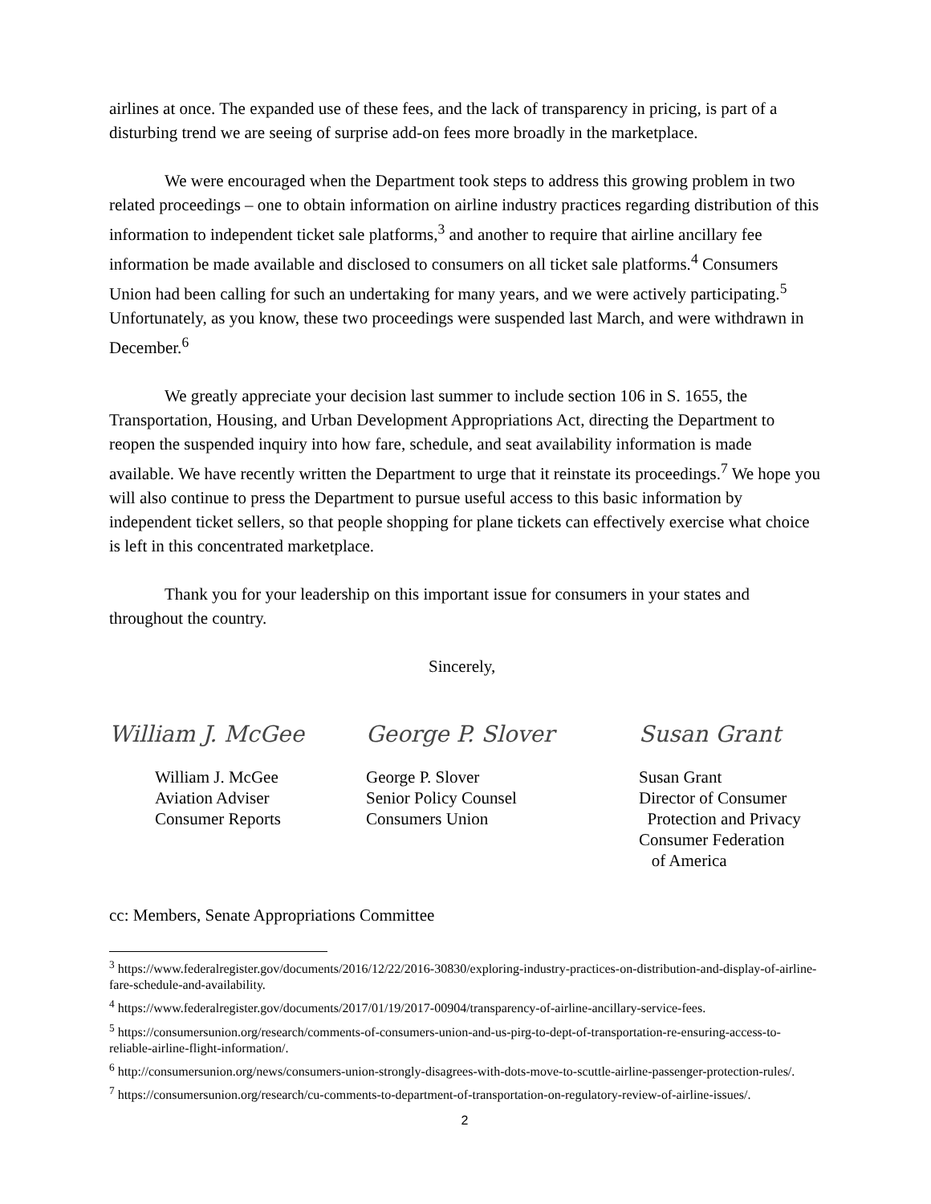airlines at once. The expanded use of these fees, and the lack of transparency in pricing, is part of a disturbing trend we are seeing of surprise add-on fees more broadly in the marketplace.
We were encouraged when the Department took steps to address this growing problem in two related proceedings – one to obtain information on airline industry practices regarding distribution of this information to independent ticket sale platforms,<sup>3</sup> and another to require that airline ancillary fee information be made available and disclosed to consumers on all ticket sale platforms.<sup>4</sup> Consumers Union had been calling for such an undertaking for many years, and we were actively participating.<sup>5</sup> Unfortunately, as you know, these two proceedings were suspended last March, and were withdrawn in December.<sup>6</sup>
We greatly appreciate your decision last summer to include section 106 in S. 1655, the Transportation, Housing, and Urban Development Appropriations Act, directing the Department to reopen the suspended inquiry into how fare, schedule, and seat availability information is made available. We have recently written the Department to urge that it reinstate its proceedings.<sup>7</sup> We hope you will also continue to press the Department to pursue useful access to this basic information by independent ticket sellers, so that people shopping for plane tickets can effectively exercise what choice is left in this concentrated marketplace.
Thank you for your leadership on this important issue for consumers in your states and throughout the country.
Sincerely,
William J. McGee
William J. McGee
Aviation Adviser
Consumer Reports
George P. Slover
George P. Slover
Senior Policy Counsel
Consumers Union
Susan Grant
Susan Grant
Director of Consumer
Protection and Privacy
Consumer Federation
of America
cc: Members, Senate Appropriations Committee
<sup>3</sup> https://www.federalregister.gov/documents/2016/12/22/2016-30830/exploring-industry-practices-on-distribution-and-display-of-airline-fare-schedule-and-availability.
<sup>4</sup> https://www.federalregister.gov/documents/2017/01/19/2017-00904/transparency-of-airline-ancillary-service-fees.
<sup>5</sup> https://consumersunion.org/research/comments-of-consumers-union-and-us-pirg-to-dept-of-transportation-re-ensuring-access-to-reliable-airline-flight-information/.
<sup>6</sup> http://consumersunion.org/news/consumers-union-strongly-disagrees-with-dots-move-to-scuttle-airline-passenger-protection-rules/.
<sup>7</sup> https://consumersunion.org/research/cu-comments-to-department-of-transportation-on-regulatory-review-of-airline-issues/.
2